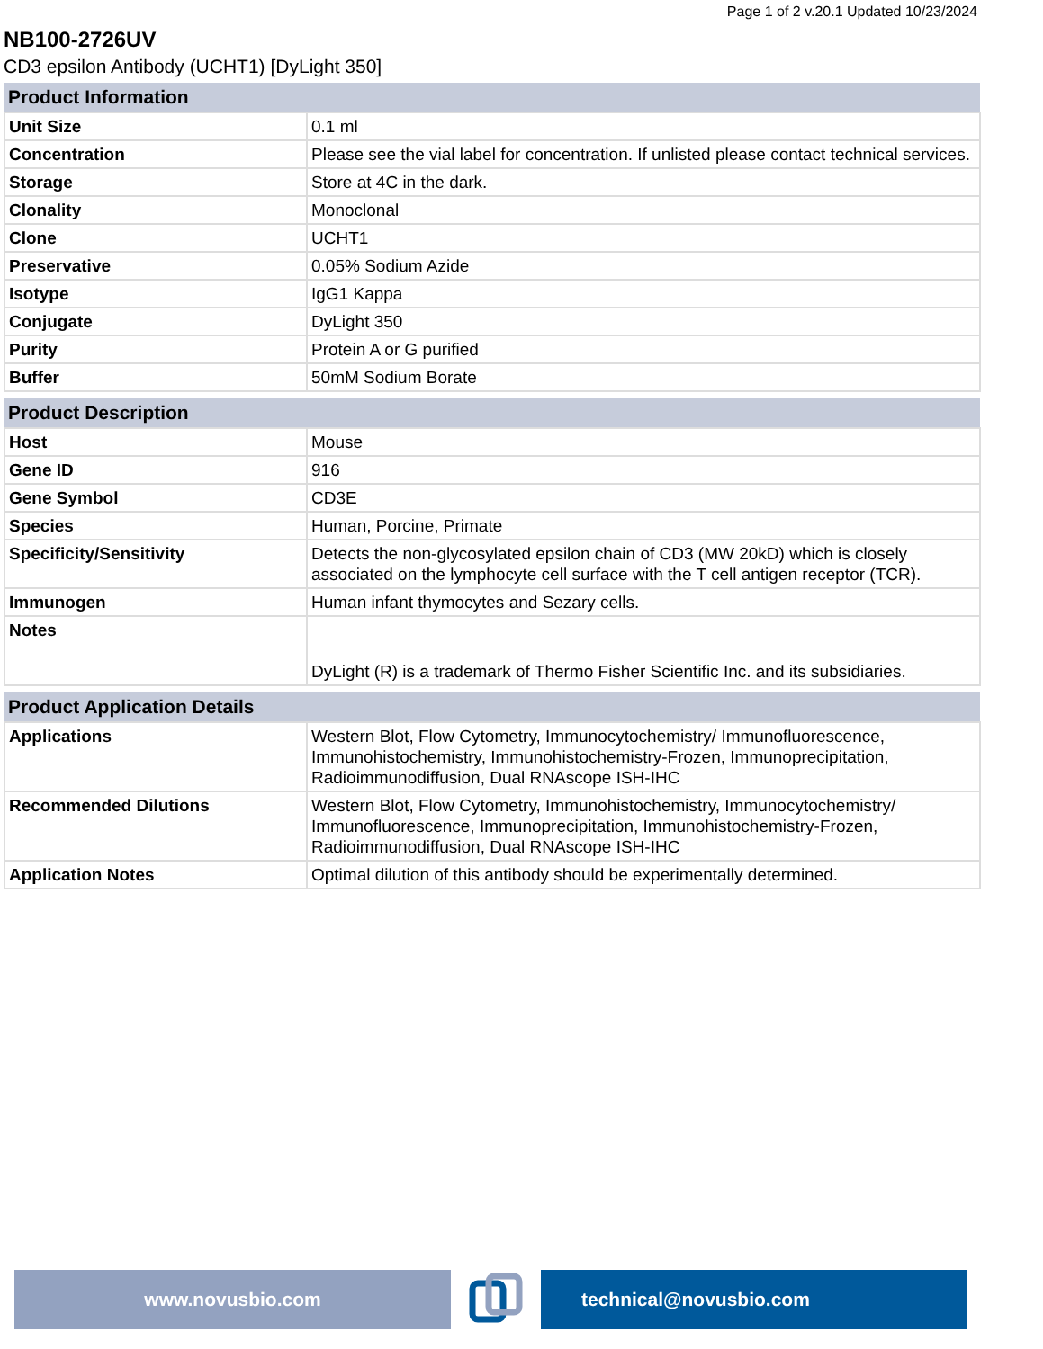Page 1 of 2 v.20.1 Updated 10/23/2024
NB100-2726UV
CD3 epsilon Antibody (UCHT1) [DyLight 350]
| Product Information | |
| --- | --- |
| Unit Size | 0.1 ml |
| Concentration | Please see the vial label for concentration. If unlisted please contact technical services. |
| Storage | Store at 4C in the dark. |
| Clonality | Monoclonal |
| Clone | UCHT1 |
| Preservative | 0.05% Sodium Azide |
| Isotype | IgG1 Kappa |
| Conjugate | DyLight 350 |
| Purity | Protein A or G purified |
| Buffer | 50mM Sodium Borate |
| Product Description | |
| --- | --- |
| Host | Mouse |
| Gene ID | 916 |
| Gene Symbol | CD3E |
| Species | Human, Porcine, Primate |
| Specificity/Sensitivity | Detects the non-glycosylated epsilon chain of CD3 (MW 20kD) which is closely associated on the lymphocyte cell surface with the T cell antigen receptor (TCR). |
| Immunogen | Human infant thymocytes and Sezary cells. |
| Notes | DyLight (R) is a trademark of Thermo Fisher Scientific Inc. and its subsidiaries. |
| Product Application Details | |
| --- | --- |
| Applications | Western Blot, Flow Cytometry, Immunocytochemistry/ Immunofluorescence, Immunohistochemistry, Immunohistochemistry-Frozen, Immunoprecipitation, Radioimmunodiffusion, Dual RNAscope ISH-IHC |
| Recommended Dilutions | Western Blot, Flow Cytometry, Immunohistochemistry, Immunocytochemistry/ Immunofluorescence, Immunoprecipitation, Immunohistochemistry-Frozen, Radioimmunodiffusion, Dual RNAscope ISH-IHC |
| Application Notes | Optimal dilution of this antibody should be experimentally determined. |
www.novusbio.com technical@novusbio.com